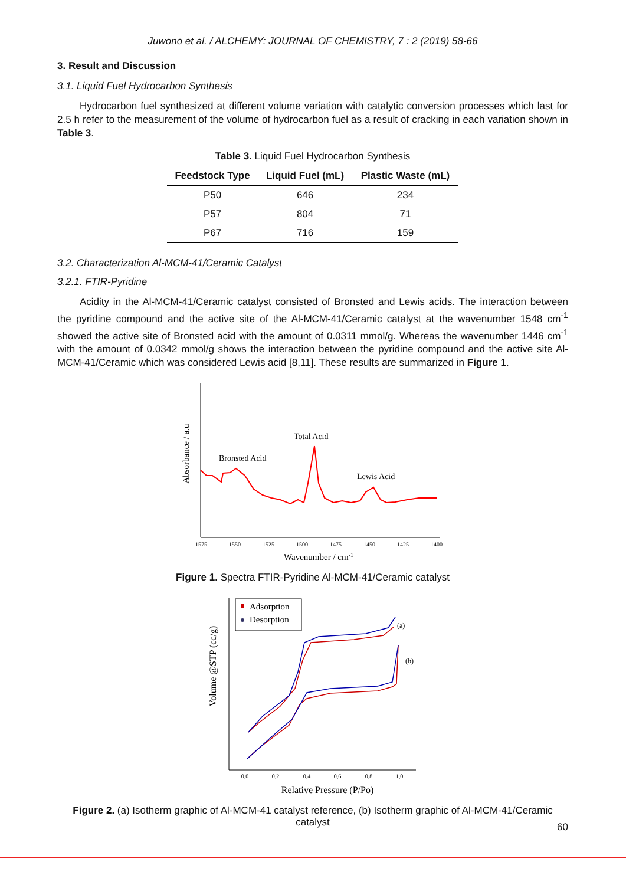Juwono et al. / ALCHEMY: JOURNAL OF CHEMISTRY, 7 : 2 (2019) 58-66
3. Result and Discussion
3.1. Liquid Fuel Hydrocarbon Synthesis
Hydrocarbon fuel synthesized at different volume variation with catalytic conversion processes which last for 2.5 h refer to the measurement of the volume of hydrocarbon fuel as a result of cracking in each variation shown in Table 3.
Table 3. Liquid Fuel Hydrocarbon Synthesis
| Feedstock Type | Liquid Fuel (mL) | Plastic Waste (mL) |
| --- | --- | --- |
| P50 | 646 | 234 |
| P57 | 804 | 71 |
| P67 | 716 | 159 |
3.2. Characterization Al-MCM-41/Ceramic Catalyst
3.2.1. FTIR-Pyridine
Acidity in the Al-MCM-41/Ceramic catalyst consisted of Bronsted and Lewis acids. The interaction between the pyridine compound and the active site of the Al-MCM-41/Ceramic catalyst at the wavenumber 1548 cm<sup>-1</sup> showed the active site of Bronsted acid with the amount of 0.0311 mmol/g. Whereas the wavenumber 1446 cm<sup>-1</sup> with the amount of 0.0342 mmol/g shows the interaction between the pyridine compound and the active site Al-MCM-41/Ceramic which was considered Lewis acid [8,11]. These results are summarized in Figure 1.
Absorbance / a.u
Bronsted Acid
Total Acid
Lewis Acid
1575
1550
1525
1500
1475
1450
1425
1400
Wavenumber / cm-1
Figure 1. Spectra FTIR-Pyridine Al-MCM-41/Ceramic catalyst
Adsorption
Desorption
Volume @STP (cc/g)
(a)
(b)
0,0
0,2
0,4
0,6
0,8
1,0
Relative Pressure (P/Po)
Figure 2. (a) Isotherm graphic of Al-MCM-41 catalyst reference, (b) Isotherm graphic of Al-MCM-41/Ceramic catalyst
60